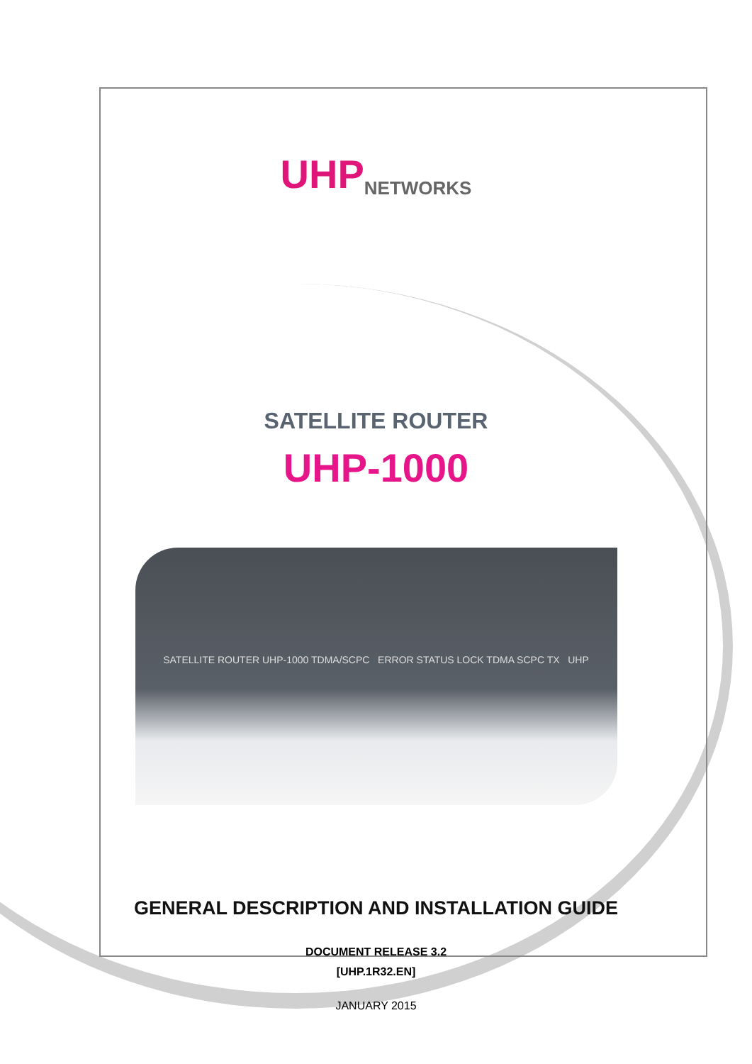UHP NETWORKS
SATELLITE ROUTER
UHP-1000
SATELLITE ROUTER UHP-1000 TDMA/SCPC ERROR STATUS LOCK TDMA SCPC TX UHP
GENERAL DESCRIPTION AND INSTALLATION GUIDE
DOCUMENT RELEASE 3.2
[UHP.1R32.EN]
JANUARY 2015